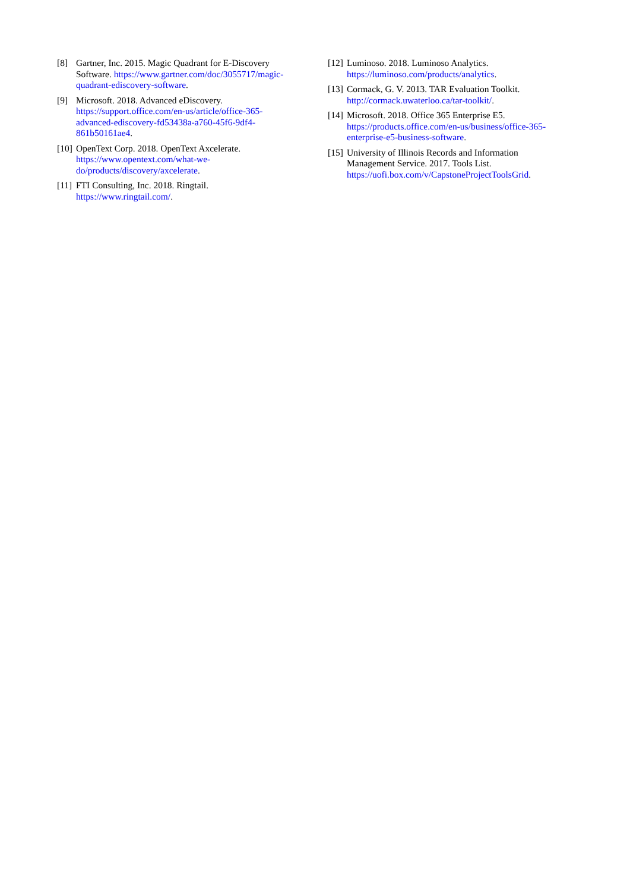[8] Gartner, Inc. 2015. Magic Quadrant for E-Discovery Software. https://www.gartner.com/doc/3055717/magic-quadrant-ediscovery-software.
[9] Microsoft. 2018. Advanced eDiscovery.
https://support.office.com/en-us/article/office-365-advanced-ediscovery-fd53438a-a760-45f6-9df4-861b50161ae4.
[10] OpenText Corp. 2018. OpenText Axcelerate.
https://www.opentext.com/what-we-do/products/discovery/axcelerate.
[11] FTI Consulting, Inc. 2018. Ringtail.
https://www.ringtail.com/.
[12] Luminoso. 2018. Luminoso Analytics.
https://luminoso.com/products/analytics.
[13] Cormack, G. V. 2013. TAR Evaluation Toolkit.
http://cormack.uwaterloo.ca/tar-toolkit/.
[14] Microsoft. 2018. Office 365 Enterprise E5.
https://products.office.com/en-us/business/office-365-enterprise-e5-business-software.
[15] University of Illinois Records and Information Management Service. 2017. Tools List.
https://uofi.box.com/v/CapstoneProjectToolsGrid.